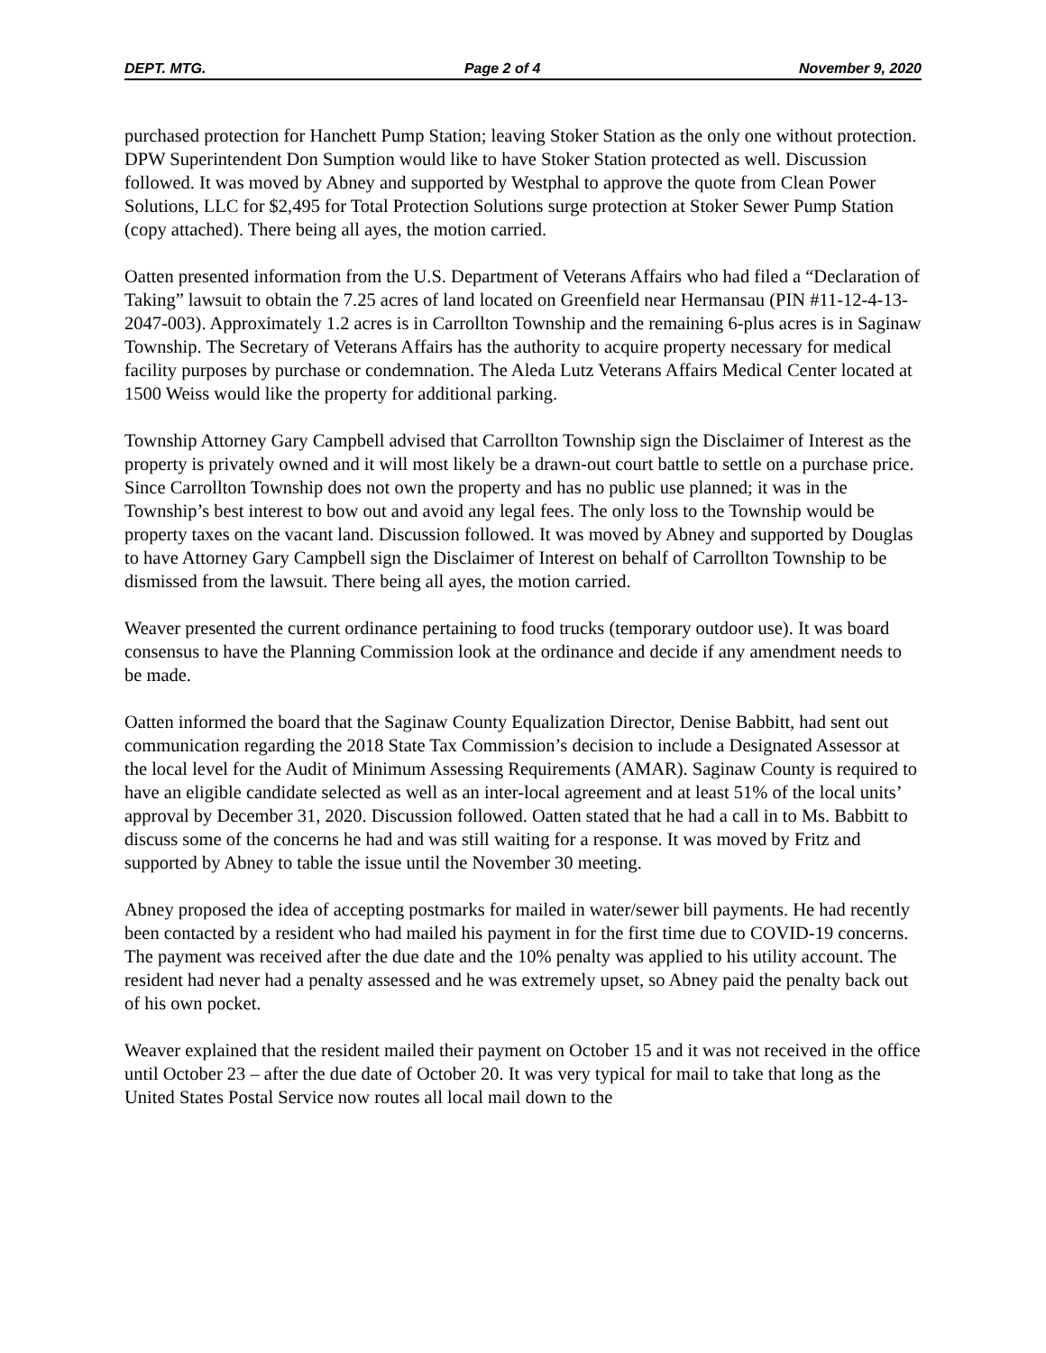DEPT. MTG. Page 2 of 4 November 9, 2020
purchased protection for Hanchett Pump Station; leaving Stoker Station as the only one without protection. DPW Superintendent Don Sumption would like to have Stoker Station protected as well. Discussion followed. It was moved by Abney and supported by Westphal to approve the quote from Clean Power Solutions, LLC for $2,495 for Total Protection Solutions surge protection at Stoker Sewer Pump Station (copy attached). There being all ayes, the motion carried.
Oatten presented information from the U.S. Department of Veterans Affairs who had filed a “Declaration of Taking” lawsuit to obtain the 7.25 acres of land located on Greenfield near Hermansau (PIN #11-12-4-13-2047-003). Approximately 1.2 acres is in Carrollton Township and the remaining 6-plus acres is in Saginaw Township. The Secretary of Veterans Affairs has the authority to acquire property necessary for medical facility purposes by purchase or condemnation. The Aleda Lutz Veterans Affairs Medical Center located at 1500 Weiss would like the property for additional parking.
Township Attorney Gary Campbell advised that Carrollton Township sign the Disclaimer of Interest as the property is privately owned and it will most likely be a drawn-out court battle to settle on a purchase price. Since Carrollton Township does not own the property and has no public use planned; it was in the Township’s best interest to bow out and avoid any legal fees. The only loss to the Township would be property taxes on the vacant land. Discussion followed. It was moved by Abney and supported by Douglas to have Attorney Gary Campbell sign the Disclaimer of Interest on behalf of Carrollton Township to be dismissed from the lawsuit. There being all ayes, the motion carried.
Weaver presented the current ordinance pertaining to food trucks (temporary outdoor use). It was board consensus to have the Planning Commission look at the ordinance and decide if any amendment needs to be made.
Oatten informed the board that the Saginaw County Equalization Director, Denise Babbitt, had sent out communication regarding the 2018 State Tax Commission’s decision to include a Designated Assessor at the local level for the Audit of Minimum Assessing Requirements (AMAR). Saginaw County is required to have an eligible candidate selected as well as an inter-local agreement and at least 51% of the local units’ approval by December 31, 2020. Discussion followed. Oatten stated that he had a call in to Ms. Babbitt to discuss some of the concerns he had and was still waiting for a response. It was moved by Fritz and supported by Abney to table the issue until the November 30 meeting.
Abney proposed the idea of accepting postmarks for mailed in water/sewer bill payments. He had recently been contacted by a resident who had mailed his payment in for the first time due to COVID-19 concerns. The payment was received after the due date and the 10% penalty was applied to his utility account. The resident had never had a penalty assessed and he was extremely upset, so Abney paid the penalty back out of his own pocket.
Weaver explained that the resident mailed their payment on October 15 and it was not received in the office until October 23 – after the due date of October 20. It was very typical for mail to take that long as the United States Postal Service now routes all local mail down to the